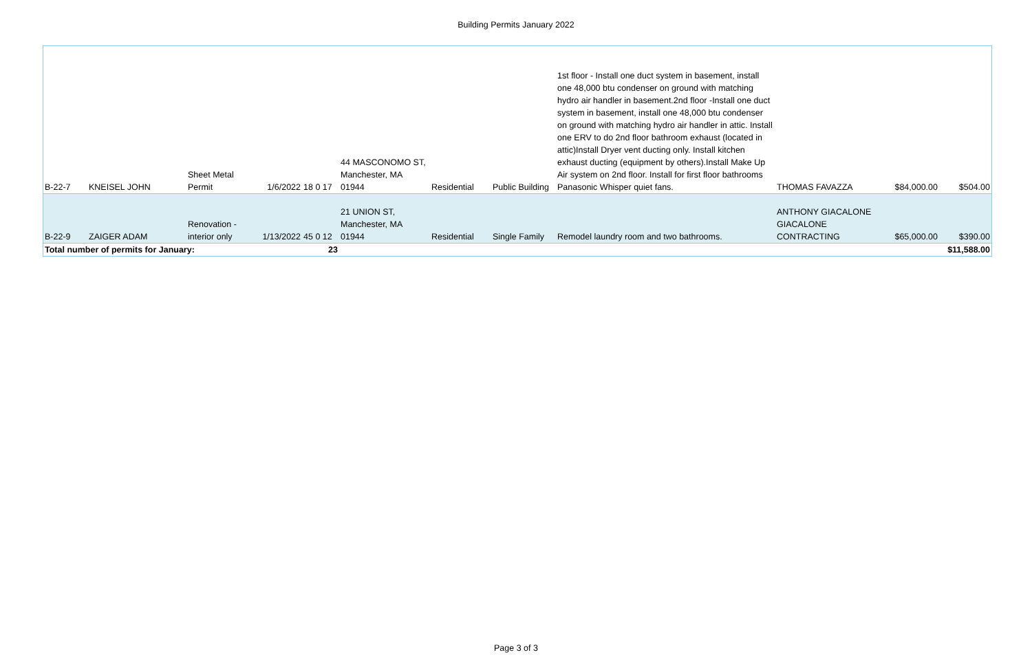Building Permits January 2022
| B-22-7 | KNEISEL JOHN | Sheet Metal Permit | 1/6/2022 | 18 0 17 | 44 MASCONOMO ST, Manchester, MA 01944 | Residential | Public Building | 1st floor - Install one duct system in basement, install one 48,000 btu condenser on ground with matching hydro air handler in basement.2nd floor -Install one duct system in basement, install one 48,000 btu condenser on ground with matching hydro air handler in attic. Install one ERV to do 2nd floor bathroom exhaust (located in attic)Install Dryer vent ducting only. Install kitchen exhaust ducting (equipment by others).Install Make Up Air system on 2nd floor. Install for first floor bathrooms Panasonic Whisper quiet fans. | THOMAS FAVAZZA | $84,000.00 | $504.00 |
| B-22-9 | ZAIGER ADAM | Renovation - interior only | 1/13/2022 | 45 0 12 | 21 UNION ST, Manchester, MA 01944 | Residential | Single Family | Remodel laundry room and two bathrooms. | ANTHONY GIACALONE GIACALONE CONTRACTING | $65,000.00 | $390.00 |
| Total number of permits for January: | | | | 23 | | | | | | | $11,588.00 |
Page 3 of 3